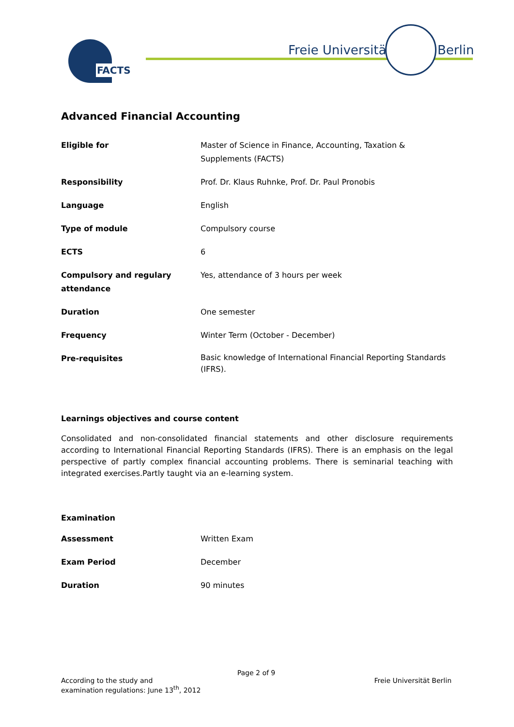FACTS Freie Universität Berlin
Advanced Financial Accounting
| Eligible for | Master of Science in Finance, Accounting, Taxation & Supplements (FACTS) |
| Responsibility | Prof. Dr. Klaus Ruhnke, Prof. Dr. Paul Pronobis |
| Language | English |
| Type of module | Compulsory course |
| ECTS | 6 |
| Compulsory and regulary attendance | Yes, attendance of 3 hours per week |
| Duration | One semester |
| Frequency | Winter Term (October - December) |
| Pre-requisites | Basic knowledge of International Financial Reporting Standards (IFRS). |
Learnings objectives and course content
Consolidated and non-consolidated financial statements and other disclosure requirements according to International Financial Reporting Standards (IFRS). There is an emphasis on the legal perspective of partly complex financial accounting problems. There is seminarial teaching with integrated exercises.Partly taught via an e-learning system.
Examination
| Assessment | Written Exam |
| Exam Period | December |
| Duration | 90 minutes |
Page 2 of 9
According to the study and
examination regulations: June 13<sup>th</sup>, 2012
Freie Universität Berlin